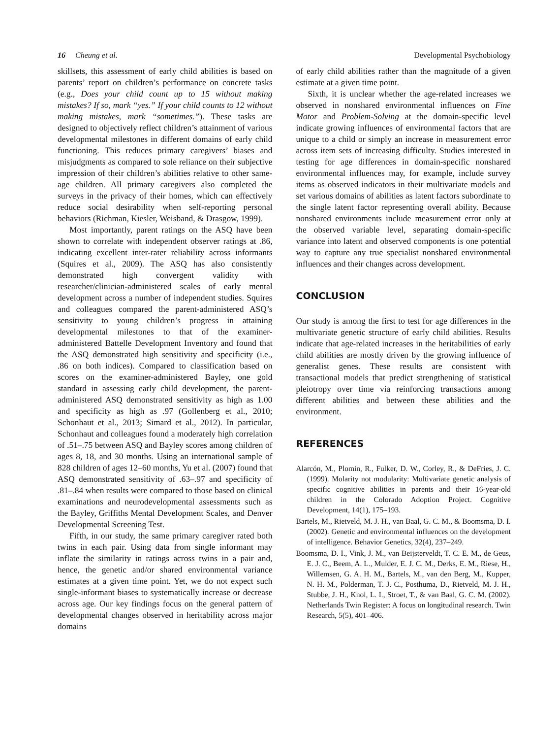16 Cheung et al. Developmental Psychobiology
skillsets, this assessment of early child abilities is based on parents’ report on children’s performance on concrete tasks (e.g., Does your child count up to 15 without making mistakes? If so, mark “yes.” If your child counts to 12 without making mistakes, mark “sometimes.”). These tasks are designed to objectively reflect children’s attainment of various developmental milestones in different domains of early child functioning. This reduces primary caregivers’ biases and misjudgments as compared to sole reliance on their subjective impression of their children’s abilities relative to other same-age children. All primary caregivers also completed the surveys in the privacy of their homes, which can effectively reduce social desirability when self-reporting personal behaviors (Richman, Kiesler, Weisband, & Drasgow, 1999).
Most importantly, parent ratings on the ASQ have been shown to correlate with independent observer ratings at .86, indicating excellent inter-rater reliability across informants (Squires et al., 2009). The ASQ has also consistently demonstrated high convergent validity with researcher/clinician-administered scales of early mental development across a number of independent studies. Squires and colleagues compared the parent-administered ASQ’s sensitivity to young children’s progress in attaining developmental milestones to that of the examiner-administered Battelle Development Inventory and found that the ASQ demonstrated high sensitivity and specificity (i.e., .86 on both indices). Compared to classification based on scores on the examiner-administered Bayley, one gold standard in assessing early child development, the parent-administered ASQ demonstrated sensitivity as high as 1.00 and specificity as high as .97 (Gollenberg et al., 2010; Schonhaut et al., 2013; Simard et al., 2012). In particular, Schonhaut and colleagues found a moderately high correlation of .51–.75 between ASQ and Bayley scores among children of ages 8, 18, and 30 months. Using an international sample of 828 children of ages 12–60 months, Yu et al. (2007) found that ASQ demonstrated sensitivity of .63–.97 and specificity of .81–.84 when results were compared to those based on clinical examinations and neurodevelopmental assessments such as the Bayley, Griffiths Mental Development Scales, and Denver Developmental Screening Test.
Fifth, in our study, the same primary caregiver rated both twins in each pair. Using data from single informant may inflate the similarity in ratings across twins in a pair and, hence, the genetic and/or shared environmental variance estimates at a given time point. Yet, we do not expect such single-informant biases to systematically increase or decrease across age. Our key findings focus on the general pattern of developmental changes observed in heritability across major domains
of early child abilities rather than the magnitude of a given estimate at a given time point.
Sixth, it is unclear whether the age-related increases we observed in nonshared environmental influences on Fine Motor and Problem-Solving at the domain-specific level indicate growing influences of environmental factors that are unique to a child or simply an increase in measurement error across item sets of increasing difficulty. Studies interested in testing for age differences in domain-specific nonshared environmental influences may, for example, include survey items as observed indicators in their multivariate models and set various domains of abilities as latent factors subordinate to the single latent factor representing overall ability. Because nonshared environments include measurement error only at the observed variable level, separating domain-specific variance into latent and observed components is one potential way to capture any true specialist nonshared environmental influences and their changes across development.
CONCLUSION
Our study is among the first to test for age differences in the multivariate genetic structure of early child abilities. Results indicate that age-related increases in the heritabilities of early child abilities are mostly driven by the growing influence of generalist genes. These results are consistent with transactional models that predict strengthening of statistical pleiotropy over time via reinforcing transactions among different abilities and between these abilities and the environment.
REFERENCES
Alarcón, M., Plomin, R., Fulker, D. W., Corley, R., & DeFries, J. C. (1999). Molarity not modularity: Multivariate genetic analysis of specific cognitive abilities in parents and their 16-year-old children in the Colorado Adoption Project. Cognitive Development, 14(1), 175–193.
Bartels, M., Rietveld, M. J. H., van Baal, G. C. M., & Boomsma, D. I. (2002). Genetic and environmental influences on the development of intelligence. Behavior Genetics, 32(4), 237–249.
Boomsma, D. I., Vink, J. M., van Beijsterveldt, T. C. E. M., de Geus, E. J. C., Beem, A. L., Mulder, E. J. C. M., Derks, E. M., Riese, H., Willemsen, G. A. H. M., Bartels, M., van den Berg, M., Kupper, N. H. M., Polderman, T. J. C., Posthuma, D., Rietveld, M. J. H., Stubbe, J. H., Knol, L. I., Stroet, T., & van Baal, G. C. M. (2002). Netherlands Twin Register: A focus on longitudinal research. Twin Research, 5(5), 401–406.